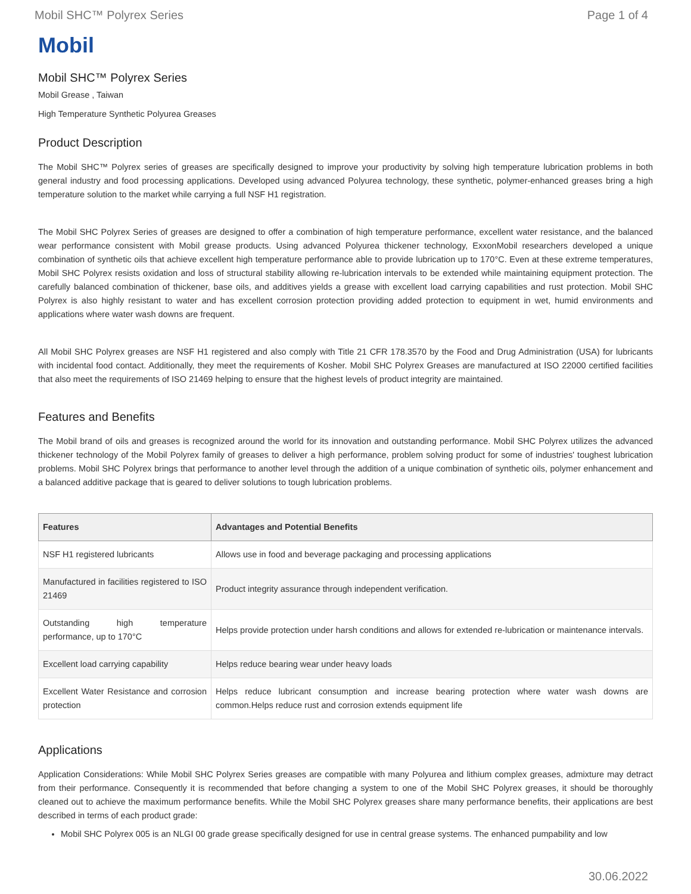Mobil SHC™ Polyrex Series Page 1 of 4
Mobil
Mobil SHC™ Polyrex Series
Mobil Grease , Taiwan
High Temperature Synthetic Polyurea Greases
Product Description
The Mobil SHC™ Polyrex series of greases are specifically designed to improve your productivity by solving high temperature lubrication problems in both general industry and food processing applications. Developed using advanced Polyurea technology, these synthetic, polymer-enhanced greases bring a high temperature solution to the market while carrying a full NSF H1 registration.
The Mobil SHC Polyrex Series of greases are designed to offer a combination of high temperature performance, excellent water resistance, and the balanced wear performance consistent with Mobil grease products. Using advanced Polyurea thickener technology, ExxonMobil researchers developed a unique combination of synthetic oils that achieve excellent high temperature performance able to provide lubrication up to 170°C. Even at these extreme temperatures, Mobil SHC Polyrex resists oxidation and loss of structural stability allowing re-lubrication intervals to be extended while maintaining equipment protection. The carefully balanced combination of thickener, base oils, and additives yields a grease with excellent load carrying capabilities and rust protection. Mobil SHC Polyrex is also highly resistant to water and has excellent corrosion protection providing added protection to equipment in wet, humid environments and applications where water wash downs are frequent.
All Mobil SHC Polyrex greases are NSF H1 registered and also comply with Title 21 CFR 178.3570 by the Food and Drug Administration (USA) for lubricants with incidental food contact. Additionally, they meet the requirements of Kosher. Mobil SHC Polyrex Greases are manufactured at ISO 22000 certified facilities that also meet the requirements of ISO 21469 helping to ensure that the highest levels of product integrity are maintained.
Features and Benefits
The Mobil brand of oils and greases is recognized around the world for its innovation and outstanding performance. Mobil SHC Polyrex utilizes the advanced thickener technology of the Mobil Polyrex family of greases to deliver a high performance, problem solving product for some of industries' toughest lubrication problems. Mobil SHC Polyrex brings that performance to another level through the addition of a unique combination of synthetic oils, polymer enhancement and a balanced additive package that is geared to deliver solutions to tough lubrication problems.
| Features | Advantages and Potential Benefits |
| --- | --- |
| NSF H1 registered lubricants | Allows use in food and beverage packaging and processing applications |
| Manufactured in facilities registered to ISO 21469 | Product integrity assurance through independent verification. |
| Outstanding high temperature performance, up to 170°C | Helps provide protection under harsh conditions and allows for extended re-lubrication or maintenance intervals. |
| Excellent load carrying capability | Helps reduce bearing wear under heavy loads |
| Excellent Water Resistance and corrosion protection | Helps reduce lubricant consumption and increase bearing protection where water wash downs are common.Helps reduce rust and corrosion extends equipment life |
Applications
Application Considerations: While Mobil SHC Polyrex Series greases are compatible with many Polyurea and lithium complex greases, admixture may detract from their performance. Consequently it is recommended that before changing a system to one of the Mobil SHC Polyrex greases, it should be thoroughly cleaned out to achieve the maximum performance benefits. While the Mobil SHC Polyrex greases share many performance benefits, their applications are best described in terms of each product grade:
Mobil SHC Polyrex 005 is an NLGI 00 grade grease specifically designed for use in central grease systems. The enhanced pumpability and low
30.06.2022